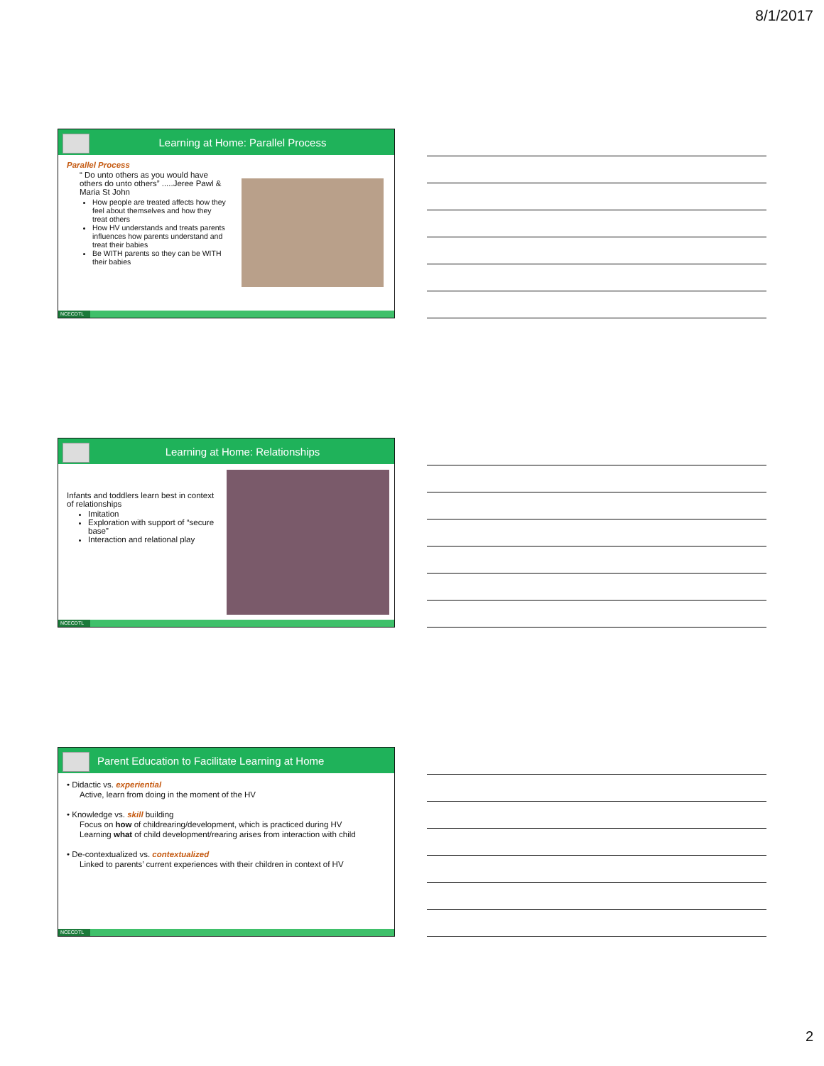8/1/2017
Learning at Home: Parallel Process
Parallel Process
“ Do unto others as you would have others do unto others” .....Jeree Pawl & Maria St John
How people are treated affects how they feel about themselves and how they treat others
How HV understands and treats parents influences how parents understand and treat their babies
Be WITH parents so they can be WITH their babies
NCECDTL
Learning at Home: Relationships
Infants and toddlers learn best in context of relationships
Imitation
Exploration with support of “secure base”
Interaction and relational play
NCECDTL
Parent Education to Facilitate Learning at Home
• Didactic vs. experiential
Active, learn from doing in the moment of the HV
• Knowledge vs. skill building
Focus on how of childrearing/development, which is practiced during HV
Learning what of child development/rearing arises from interaction with child
• De-contextualized vs. contextualized
Linked to parents’ current experiences with their children in context of HV
NCECDTL
2